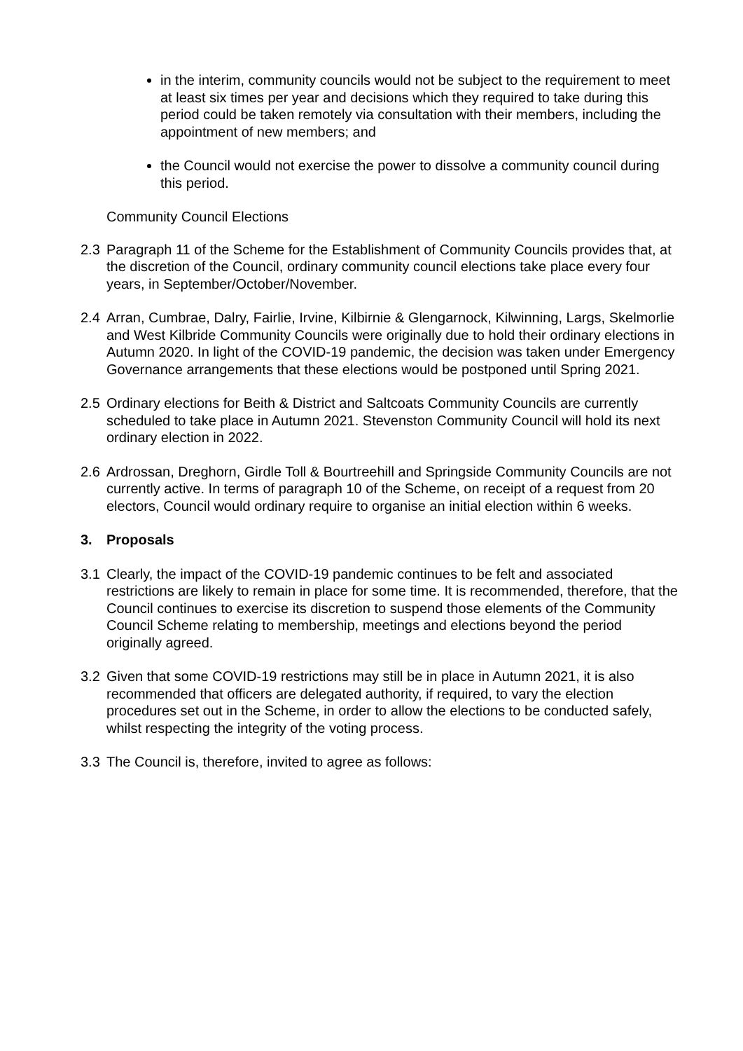in the interim, community councils would not be subject to the requirement to meet at least six times per year and decisions which they required to take during this period could be taken remotely via consultation with their members, including the appointment of new members; and
the Council would not exercise the power to dissolve a community council during this period.
Community Council Elections
2.3 Paragraph 11 of the Scheme for the Establishment of Community Councils provides that, at the discretion of the Council, ordinary community council elections take place every four years, in September/October/November.
2.4 Arran, Cumbrae, Dalry, Fairlie, Irvine, Kilbirnie & Glengarnock, Kilwinning, Largs, Skelmorlie and West Kilbride Community Councils were originally due to hold their ordinary elections in Autumn 2020. In light of the COVID-19 pandemic, the decision was taken under Emergency Governance arrangements that these elections would be postponed until Spring 2021.
2.5 Ordinary elections for Beith & District and Saltcoats Community Councils are currently scheduled to take place in Autumn 2021. Stevenston Community Council will hold its next ordinary election in 2022.
2.6 Ardrossan, Dreghorn, Girdle Toll & Bourtreehill and Springside Community Councils are not currently active. In terms of paragraph 10 of the Scheme, on receipt of a request from 20 electors, Council would ordinary require to organise an initial election within 6 weeks.
3. Proposals
3.1 Clearly, the impact of the COVID-19 pandemic continues to be felt and associated restrictions are likely to remain in place for some time. It is recommended, therefore, that the Council continues to exercise its discretion to suspend those elements of the Community Council Scheme relating to membership, meetings and elections beyond the period originally agreed.
3.2 Given that some COVID-19 restrictions may still be in place in Autumn 2021, it is also recommended that officers are delegated authority, if required, to vary the election procedures set out in the Scheme, in order to allow the elections to be conducted safely, whilst respecting the integrity of the voting process.
3.3 The Council is, therefore, invited to agree as follows: